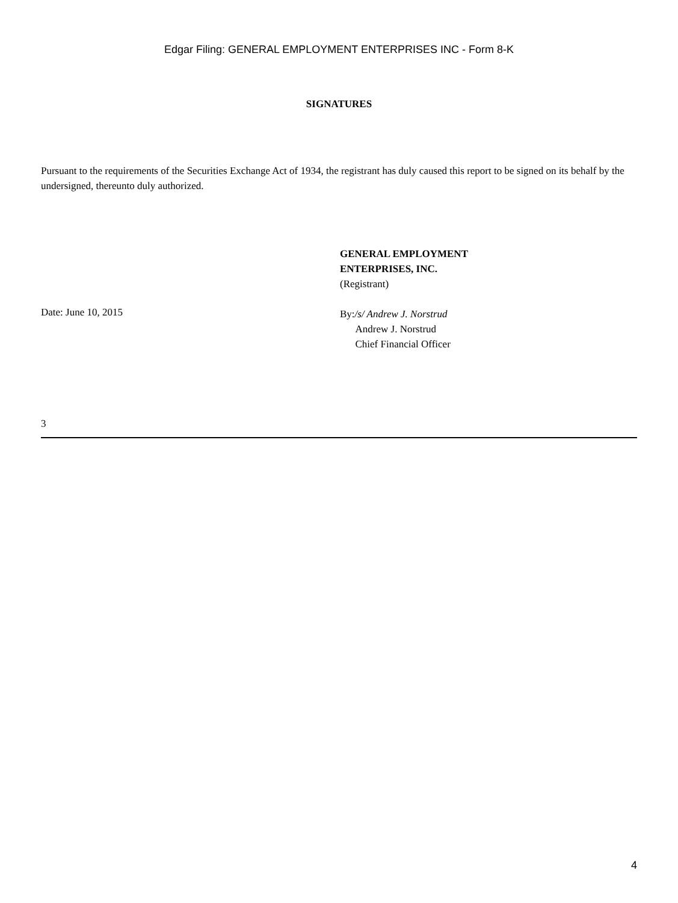Edgar Filing: GENERAL EMPLOYMENT ENTERPRISES INC - Form 8-K
SIGNATURES
Pursuant to the requirements of the Securities Exchange Act of 1934, the registrant has duly caused this report to be signed on its behalf by the undersigned, thereunto duly authorized.
GENERAL EMPLOYMENT
ENTERPRISES, INC.
(Registrant)
Date: June 10, 2015
By:/s/ Andrew J. Norstrud
Andrew J. Norstrud
Chief Financial Officer
3
4